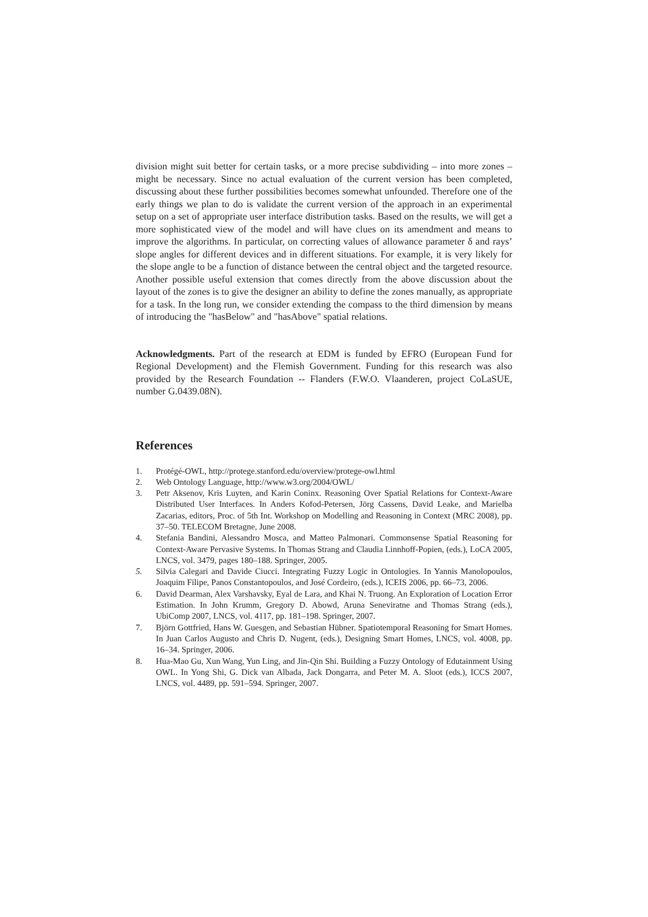division might suit better for certain tasks, or a more precise subdividing – into more zones – might be necessary. Since no actual evaluation of the current version has been completed, discussing about these further possibilities becomes somewhat unfounded. Therefore one of the early things we plan to do is validate the current version of the approach in an experimental setup on a set of appropriate user interface distribution tasks. Based on the results, we will get a more sophisticated view of the model and will have clues on its amendment and means to improve the algorithms. In particular, on correcting values of allowance parameter δ and rays’ slope angles for different devices and in different situations. For example, it is very likely for the slope angle to be a function of distance between the central object and the targeted resource. Another possible useful extension that comes directly from the above discussion about the layout of the zones is to give the designer an ability to define the zones manually, as appropriate for a task. In the long run, we consider extending the compass to the third dimension by means of introducing the "hasBelow" and "hasAbove" spatial relations.
Acknowledgments. Part of the research at EDM is funded by EFRO (European Fund for Regional Development) and the Flemish Government. Funding for this research was also provided by the Research Foundation -- Flanders (F.W.O. Vlaanderen, project CoLaSUE, number G.0439.08N).
References
1. Protégé-OWL, http://protege.stanford.edu/overview/protege-owl.html
2. Web Ontology Language, http://www.w3.org/2004/OWL/
3. Petr Aksenov, Kris Luyten, and Karin Coninx. Reasoning Over Spatial Relations for Context-Aware Distributed User Interfaces. In Anders Kofod-Petersen, Jörg Cassens, David Leake, and Marielba Zacarias, editors, Proc. of 5th Int. Workshop on Modelling and Reasoning in Context (MRC 2008), pp. 37–50. TELECOM Bretagne, June 2008.
4. Stefania Bandini, Alessandro Mosca, and Matteo Palmonari. Commonsense Spatial Reasoning for Context-Aware Pervasive Systems. In Thomas Strang and Claudia Linnhoff-Popien, (eds.), LoCA 2005, LNCS, vol. 3479, pages 180–188. Springer, 2005.
5. Silvia Calegari and Davide Ciucci. Integrating Fuzzy Logic in Ontologies. In Yannis Manolopoulos, Joaquim Filipe, Panos Constantopoulos, and José Cordeiro, (eds.), ICEIS 2006, pp. 66–73, 2006.
6. David Dearman, Alex Varshavsky, Eyal de Lara, and Khai N. Truong. An Exploration of Location Error Estimation. In John Krumm, Gregory D. Abowd, Aruna Seneviratne and Thomas Strang (eds.), UbiComp 2007, LNCS, vol. 4117, pp. 181–198. Springer, 2007.
7. Björn Gottfried, Hans W. Guesgen, and Sebastian Hübner. Spatiotemporal Reasoning for Smart Homes. In Juan Carlos Augusto and Chris D. Nugent, (eds.), Designing Smart Homes, LNCS, vol. 4008, pp. 16–34. Springer, 2006.
8. Hua-Mao Gu, Xun Wang, Yun Ling, and Jin-Qin Shi. Building a Fuzzy Ontology of Edutainment Using OWL. In Yong Shi, G. Dick van Albada, Jack Dongarra, and Peter M. A. Sloot (eds.), ICCS 2007, LNCS, vol. 4489, pp. 591–594. Springer, 2007.